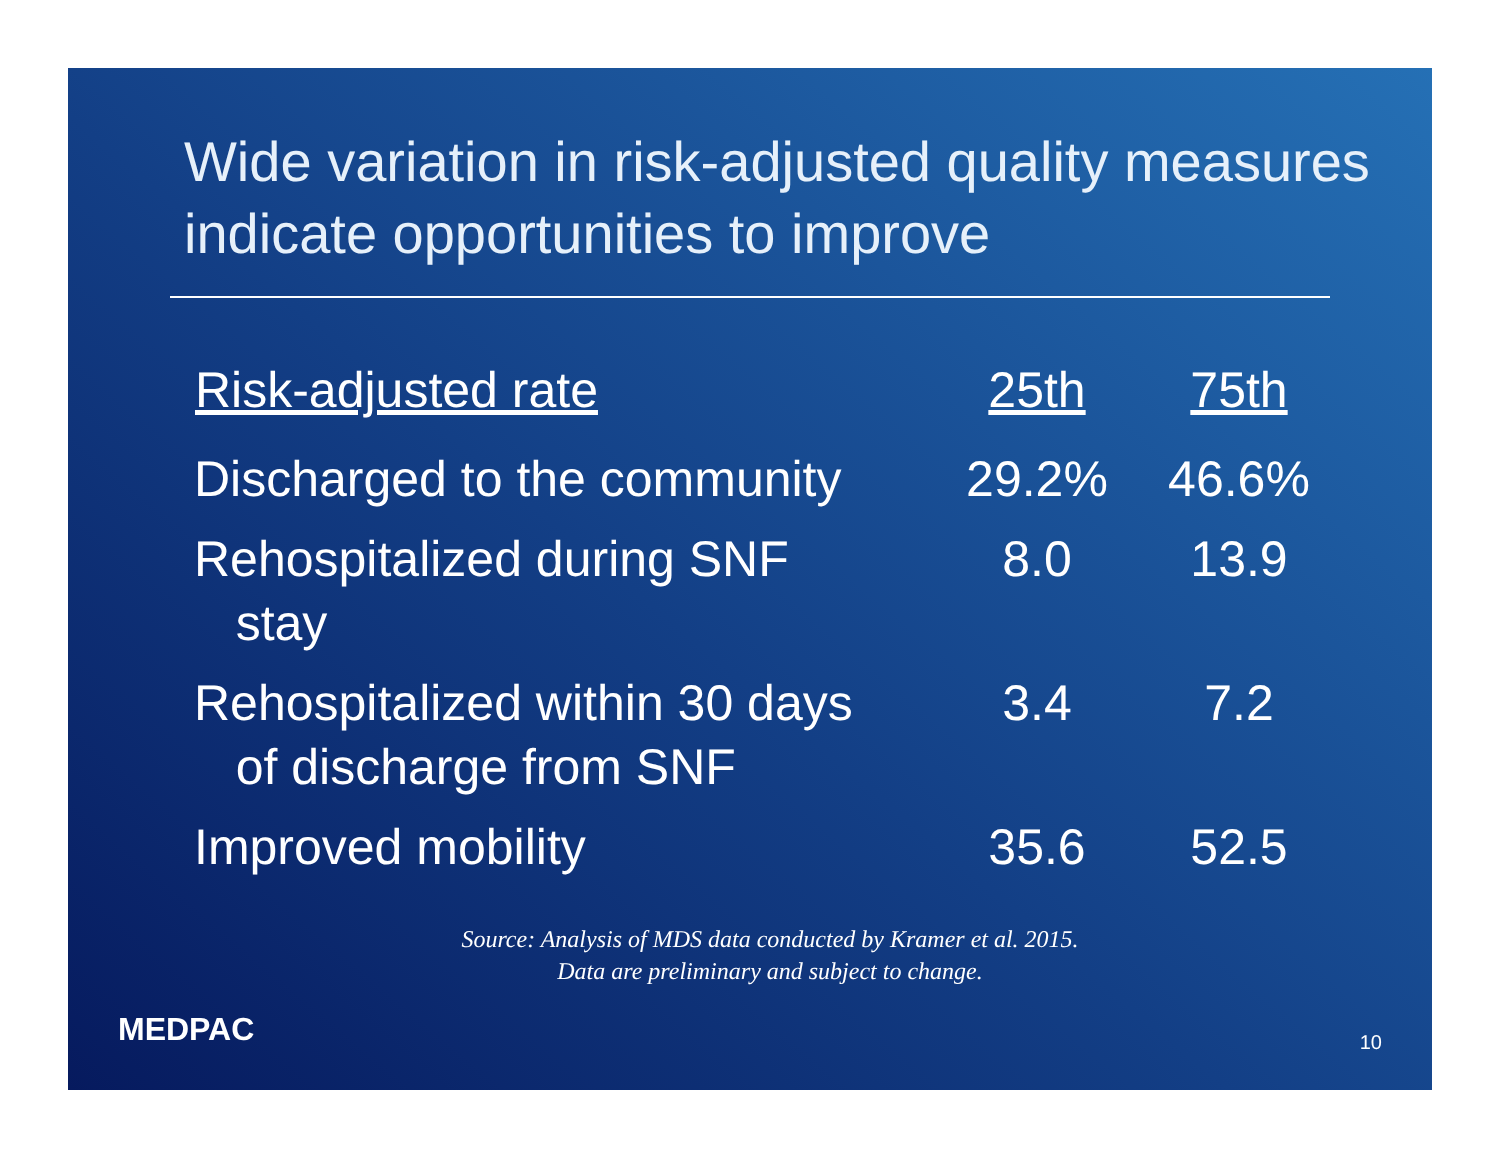Wide variation in risk-adjusted quality measures indicate opportunities to improve
| Risk-adjusted rate | 25th | 75th |
| --- | --- | --- |
| Discharged to the community | 29.2% | 46.6% |
| Rehospitalized during SNF stay | 8.0 | 13.9 |
| Rehospitalized within 30 days of discharge from SNF | 3.4 | 7.2 |
| Improved mobility | 35.6 | 52.5 |
Source: Analysis of MDS data conducted by Kramer et al. 2015.
Data are preliminary and subject to change.
MEDPAC 10